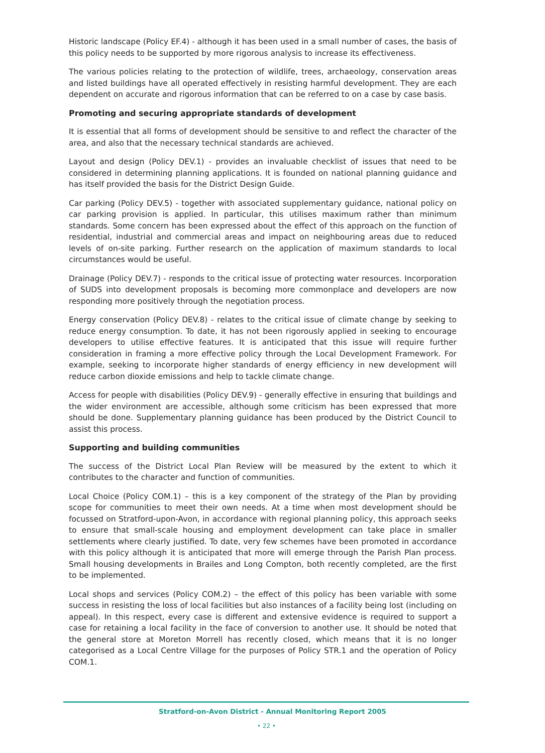Historic landscape (Policy EF.4) - although it has been used in a small number of cases, the basis of this policy needs to be supported by more rigorous analysis to increase its effectiveness.
The various policies relating to the protection of wildlife, trees, archaeology, conservation areas and listed buildings have all operated effectively in resisting harmful development. They are each dependent on accurate and rigorous information that can be referred to on a case by case basis.
Promoting and securing appropriate standards of development
It is essential that all forms of development should be sensitive to and reflect the character of the area, and also that the necessary technical standards are achieved.
Layout and design (Policy DEV.1) - provides an invaluable checklist of issues that need to be considered in determining planning applications. It is founded on national planning guidance and has itself provided the basis for the District Design Guide.
Car parking (Policy DEV.5) - together with associated supplementary guidance, national policy on car parking provision is applied. In particular, this utilises maximum rather than minimum standards. Some concern has been expressed about the effect of this approach on the function of residential, industrial and commercial areas and impact on neighbouring areas due to reduced levels of on-site parking. Further research on the application of maximum standards to local circumstances would be useful.
Drainage (Policy DEV.7) - responds to the critical issue of protecting water resources. Incorporation of SUDS into development proposals is becoming more commonplace and developers are now responding more positively through the negotiation process.
Energy conservation (Policy DEV.8) - relates to the critical issue of climate change by seeking to reduce energy consumption. To date, it has not been rigorously applied in seeking to encourage developers to utilise effective features. It is anticipated that this issue will require further consideration in framing a more effective policy through the Local Development Framework. For example, seeking to incorporate higher standards of energy efficiency in new development will reduce carbon dioxide emissions and help to tackle climate change.
Access for people with disabilities (Policy DEV.9) - generally effective in ensuring that buildings and the wider environment are accessible, although some criticism has been expressed that more should be done. Supplementary planning guidance has been produced by the District Council to assist this process.
Supporting and building communities
The success of the District Local Plan Review will be measured by the extent to which it contributes to the character and function of communities.
Local Choice (Policy COM.1) – this is a key component of the strategy of the Plan by providing scope for communities to meet their own needs. At a time when most development should be focussed on Stratford-upon-Avon, in accordance with regional planning policy, this approach seeks to ensure that small-scale housing and employment development can take place in smaller settlements where clearly justified. To date, very few schemes have been promoted in accordance with this policy although it is anticipated that more will emerge through the Parish Plan process. Small housing developments in Brailes and Long Compton, both recently completed, are the first to be implemented.
Local shops and services (Policy COM.2) – the effect of this policy has been variable with some success in resisting the loss of local facilities but also instances of a facility being lost (including on appeal). In this respect, every case is different and extensive evidence is required to support a case for retaining a local facility in the face of conversion to another use. It should be noted that the general store at Moreton Morrell has recently closed, which means that it is no longer categorised as a Local Centre Village for the purposes of Policy STR.1 and the operation of Policy COM.1.
Stratford-on-Avon District - Annual Monitoring Report 2005
• 22 •